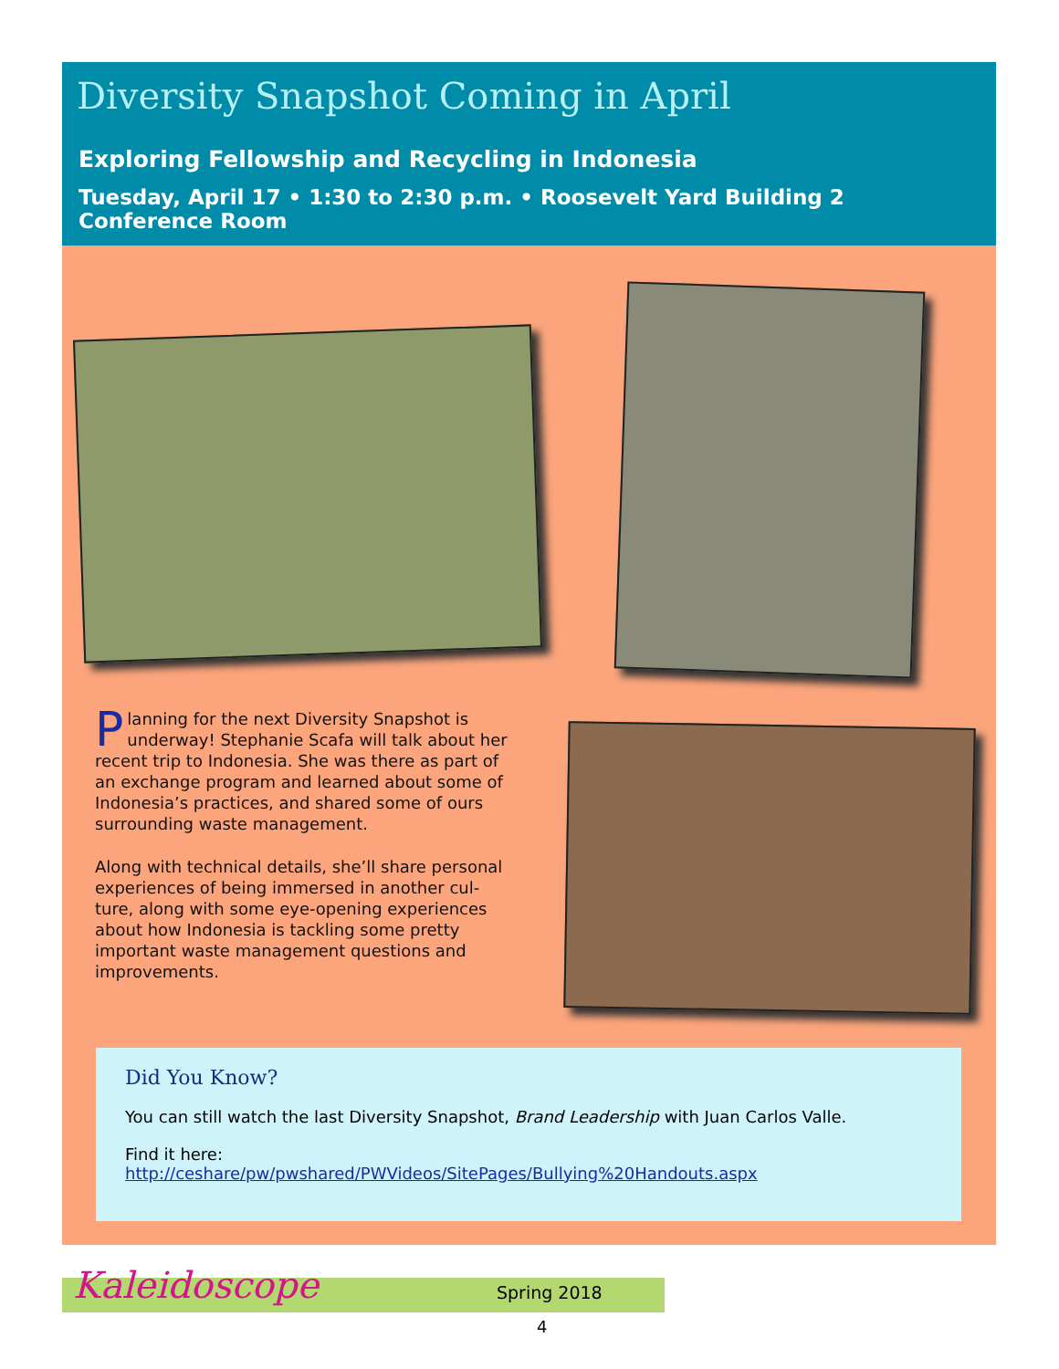Diversity Snapshot Coming in April
Exploring Fellowship and Recycling in Indonesia
Tuesday, April 17 • 1:30 to 2:30 p.m. • Roosevelt Yard Building 2 Conference Room
Planning for the next Diversity Snapshot is underway! Stephanie Scafa will talk about her recent trip to Indonesia. She was there as part of an exchange program and learned about some of Indonesia’s practices, and shared some of ours surrounding waste management.
Along with technical details, she’ll share personal experiences of being immersed in another cul-ture, along with some eye-opening experiences about how Indonesia is tackling some pretty important waste management questions and improvements.
Did You Know?
You can still watch the last Diversity Snapshot, Brand Leadership with Juan Carlos Valle.
Find it here:
http://ceshare/pw/pwshared/PWVideos/SitePages/Bullying%20Handouts.aspx
Kaleidoscope Spring 2018
4